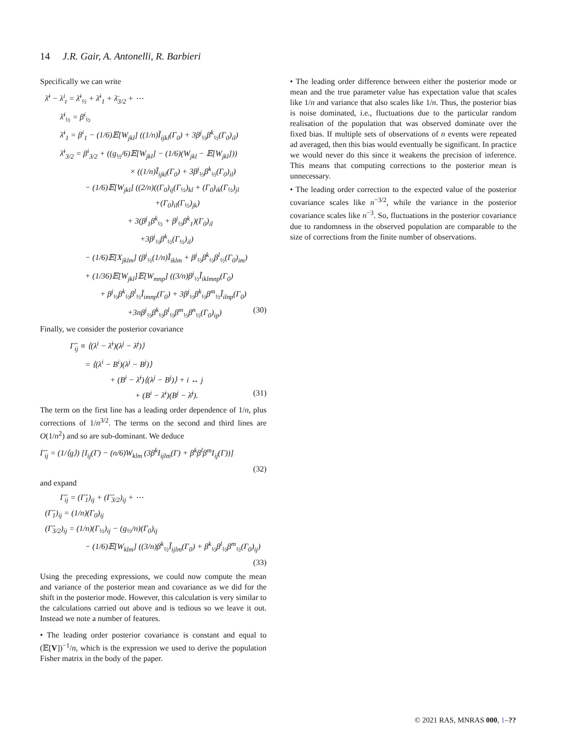14 J.R. Gair, A. Antonelli, R. Barbieri
Specifically we can write
λ̄<sup>i</sup> − λ<sup>i</sup><sub>t</sub> = λ̄<sup>i</sup><sub>½</sub> + λ̄<sup>i</sup><sub>1</sub> + λ̄<sub>3/2</sub> + ⋯
λ̄<sup>i</sup><sub>½</sub> = β<sup>i</sup><sub>½</sub>
λ̄<sup>i</sup><sub>1</sub> = β<sup>i</sup><sub>1</sub> − (1/6)𝔼[W<sub>jkl</sub>] ((1/n)Ĩ<sub>ijkl</sub>(Γ<sub>0</sub>) + 3β<sup>j</sup><sub>½</sub>β<sup>k</sup><sub>½</sub>(Γ<sub>0</sub>)<sub>il</sub>)
λ̄<sup>i</sup><sub>3/2</sub> = β<sup>i</sup><sub>3/2</sub> + ((g<sub>½</sub>/6)𝔼[W<sub>jkl</sub>] − (1/6)(W<sub>jkl</sub> − 𝔼[W<sub>jkl</sub>]))
× ((1/n)Ĩ<sub>ijkl</sub>(Γ<sub>0</sub>) + 3β<sup>j</sup><sub>½</sub>β<sup>k</sup><sub>½</sub>(Γ<sub>0</sub>)<sub>il</sub>)
− (1/6)𝔼[W<sub>jkl</sub>] ((2/n)((Γ<sub>0</sub>)<sub>ij</sub>(Γ<sub>½</sub>)<sub>kl</sub> + (Γ<sub>0</sub>)<sub>ik</sub>(Γ<sub>½</sub>)<sub>jl</sub>
+(Γ<sub>0</sub>)<sub>il</sub>(Γ<sub>½</sub>)<sub>jk</sub>)
+ 3(β<sup>j</sup><sub>1</sub>β<sup>k</sup><sub>½</sub> + β<sup>j</sup><sub>½</sub>β<sup>k</sup><sub>1</sub>)(Γ<sub>0</sub>)<sub>il</sub>
+3β<sup>j</sup><sub>½</sub>β<sup>k</sup><sub>½</sub>(Γ<sub>½</sub>)<sub>il</sub>)
− (1/6)𝔼[X<sub>jklm</sub>] (β<sup>j</sup><sub>½</sub>(1/n)Ĩ<sub>iklm</sub> + β<sup>j</sup><sub>½</sub>β<sup>k</sup><sub>½</sub>β<sup>l</sup><sub>½</sub>(Γ<sub>0</sub>)<sub>im</sub>)
+ (1/36)𝔼[W<sub>jkl</sub>]𝔼[W<sub>mnp</sub>] ((3/n)β<sup>j</sup><sub>½</sub>Ĩ<sub>iklmnp</sub>(Γ<sub>0</sub>)
+ β<sup>j</sup><sub>½</sub>β<sup>k</sup><sub>½</sub>β<sup>l</sup><sub>½</sub>Ĩ<sub>imnp</sub>(Γ<sub>0</sub>) + 3β<sup>j</sup><sub>½</sub>β<sup>k</sup><sub>½</sub>β<sup>m</sup><sub>½</sub>Ĩ<sub>ilnp</sub>(Γ<sub>0</sub>)
+3nβ<sup>j</sup><sub>½</sub>β<sup>k</sup><sub>½</sub>β<sup>l</sup><sub>½</sub>β<sup>m</sup><sub>½</sub>β<sup>n</sup><sub>½</sub>(Γ<sub>0</sub>)<sub>ip</sub>) (30)
Finally, we consider the posterior covariance
Γ̂<sub>ij</sub> ≡ ⟨(λ<sup>i</sup> − λ̄<sup>i</sup>)(λ<sup>j</sup> − λ̄<sup>j</sup>)⟩
= ⟨(λ<sup>i</sup> − B<sup>i</sup>)(λ<sup>j</sup> − B<sup>j</sup>)⟩
+ (B<sup>i</sup> − λ̄<sup>i</sup>)⟨(λ<sup>j</sup> − B<sup>j</sup>)⟩ + i ↔ j
+ (B<sup>i</sup> − λ̄<sup>i</sup>)(B<sup>j</sup> − λ̄<sup>j</sup>). (31)
The term on the first line has a leading order dependence of 1/n, plus corrections of 1/n<sup>3/2</sup>. The terms on the second and third lines are O(1/n<sup>2</sup>) and so are sub-dominant. We deduce
Γ̂<sub>ij</sub> = (1/⟨g⟩) [I<sub>ij</sub>(Γ) − (n/6)W<sub>klm</sub> (3β<sup>k</sup>I<sub>ijlm</sub>(Γ) + β<sup>k</sup>β<sup>l</sup>β<sup>m</sup>I<sub>ij</sub>(Γ))]
(32)
and expand
Γ̂<sub>ij</sub> = (Γ̂<sub>1</sub>)<sub>ij</sub> + (Γ̂<sub>3/2</sub>)<sub>ij</sub> + ⋯
(Γ̂<sub>1</sub>)<sub>ij</sub> = (1/n)(Γ<sub>0</sub>)<sub>ij</sub>
(Γ̂<sub>3/2</sub>)<sub>ij</sub> = (1/n)(Γ<sub>½</sub>)<sub>ij</sub> − (g<sub>½</sub>/n)(Γ<sub>0</sub>)<sub>ij</sub>
− (1/6)𝔼[W<sub>klm</sub>] ((3/n)β<sup>k</sup><sub>½</sub>Ĩ<sub>ijlm</sub>(Γ<sub>0</sub>) + β<sup>k</sup><sub>½</sub>β<sup>l</sup><sub>½</sub>β<sup>m</sup><sub>½</sub>(Γ<sub>0</sub>)<sub>ij</sub>)
(33)
Using the preceding expressions, we could now compute the mean and variance of the posterior mean and covariance as we did for the shift in the posterior mode. However, this calculation is very similar to the calculations carried out above and is tedious so we leave it out. Instead we note a number of features.
• The leading order posterior covariance is constant and equal to (𝔼[V])<sup>−1</sup>/n, which is the expression we used to derive the population Fisher matrix in the body of the paper.
• The leading order difference between either the posterior mode or mean and the true parameter value has expectation value that scales like 1/n and variance that also scales like 1/n. Thus, the posterior bias is noise dominated, i.e., fluctuations due to the particular random realisation of the population that was observed dominate over the fixed bias. If multiple sets of observations of n events were repeated ad averaged, then this bias would eventually be significant. In practice we would never do this since it weakens the precision of inference. This means that computing corrections to the posterior mean is unnecessary.
• The leading order correction to the expected value of the posterior covariance scales like n<sup>−3/2</sup>, while the variance in the posterior covariance scales like n<sup>−3</sup>. So, fluctuations in the posterior covariance due to randomness in the observed population are comparable to the size of corrections from the finite number of observations.
© 2021 RAS, MNRAS 000, 1–??